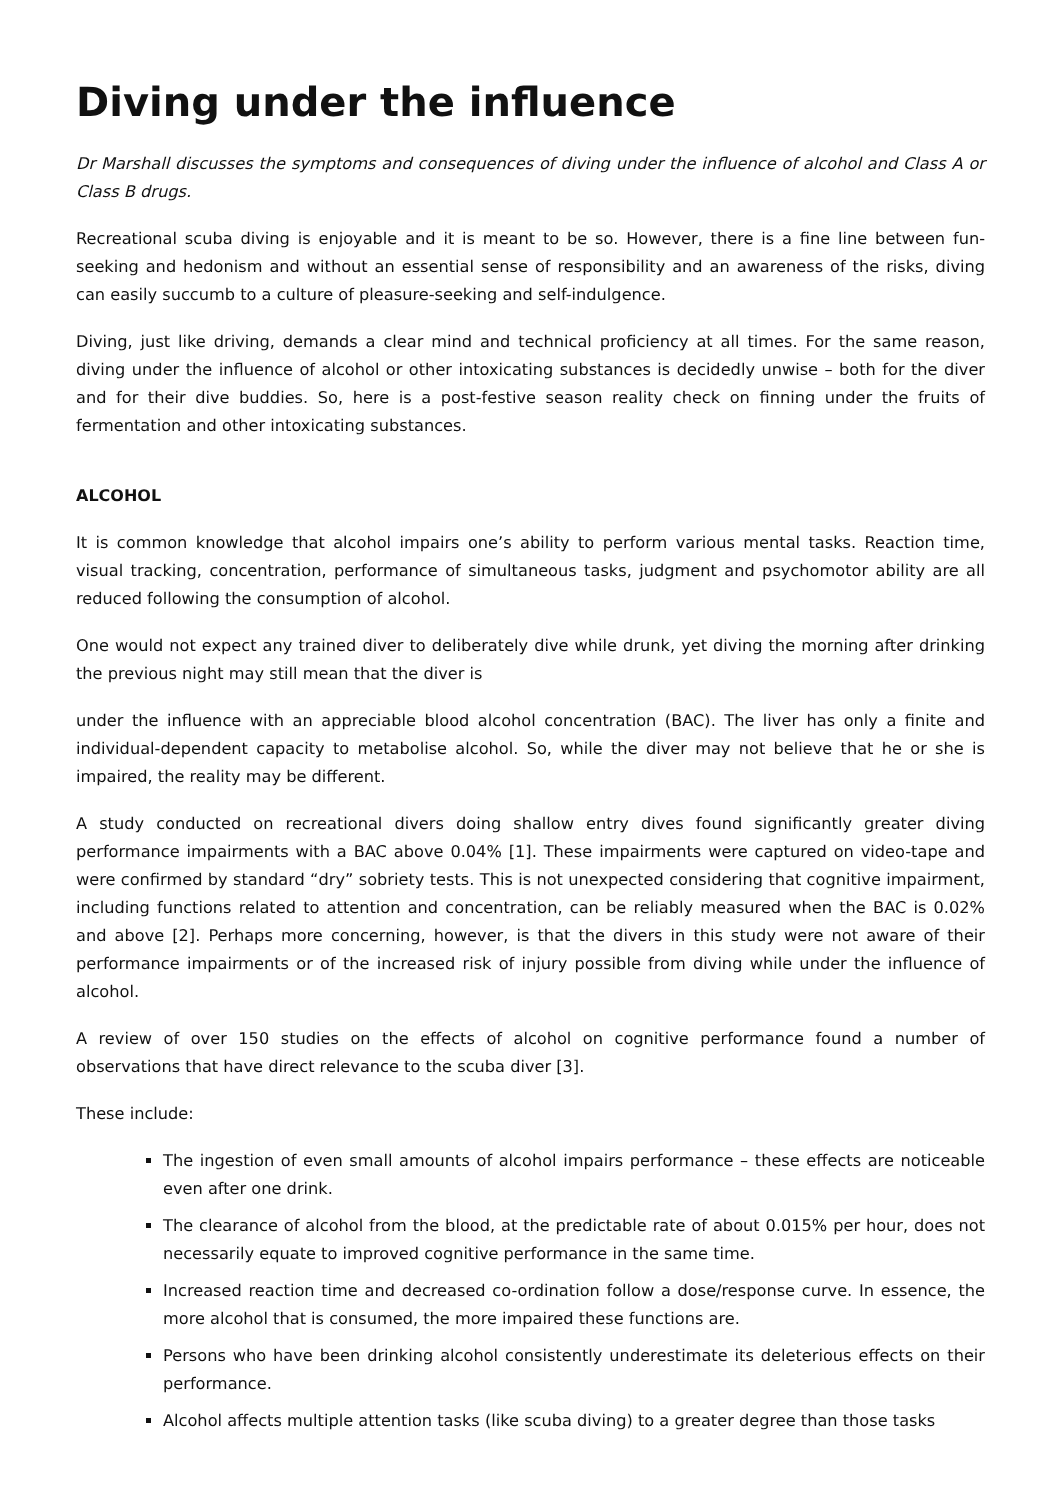Diving under the influence
Dr Marshall discusses the symptoms and consequences of diving under the influence of alcohol and Class A or Class B drugs.
Recreational scuba diving is enjoyable and it is meant to be so. However, there is a fine line between fun-seeking and hedonism and without an essential sense of responsibility and an awareness of the risks, diving can easily succumb to a culture of pleasure-seeking and self-indulgence.
Diving, just like driving, demands a clear mind and technical proficiency at all times. For the same reason, diving under the influence of alcohol or other intoxicating substances is decidedly unwise – both for the diver and for their dive buddies. So, here is a post-festive season reality check on finning under the fruits of fermentation and other intoxicating substances.
ALCOHOL
It is common knowledge that alcohol impairs one’s ability to perform various mental tasks. Reaction time, visual tracking, concentration, performance of simultaneous tasks, judgment and psychomotor ability are all reduced following the consumption of alcohol.
One would not expect any trained diver to deliberately dive while drunk, yet diving the morning after drinking the previous night may still mean that the diver is
under the influence with an appreciable blood alcohol concentration (BAC). The liver has only a finite and individual-dependent capacity to metabolise alcohol. So, while the diver may not believe that he or she is impaired, the reality may be different.
A study conducted on recreational divers doing shallow entry dives found significantly greater diving performance impairments with a BAC above 0.04% [1]. These impairments were captured on video-tape and were confirmed by standard “dry” sobriety tests. This is not unexpected considering that cognitive impairment, including functions related to attention and concentration, can be reliably measured when the BAC is 0.02% and above [2]. Perhaps more concerning, however, is that the divers in this study were not aware of their performance impairments or of the increased risk of injury possible from diving while under the influence of alcohol.
A review of over 150 studies on the effects of alcohol on cognitive performance found a number of observations that have direct relevance to the scuba diver [3].
These include:
The ingestion of even small amounts of alcohol impairs performance – these effects are noticeable even after one drink.
The clearance of alcohol from the blood, at the predictable rate of about 0.015% per hour, does not necessarily equate to improved cognitive performance in the same time.
Increased reaction time and decreased co-ordination follow a dose/response curve. In essence, the more alcohol that is consumed, the more impaired these functions are.
Persons who have been drinking alcohol consistently underestimate its deleterious effects on their performance.
Alcohol affects multiple attention tasks (like scuba diving) to a greater degree than those tasks